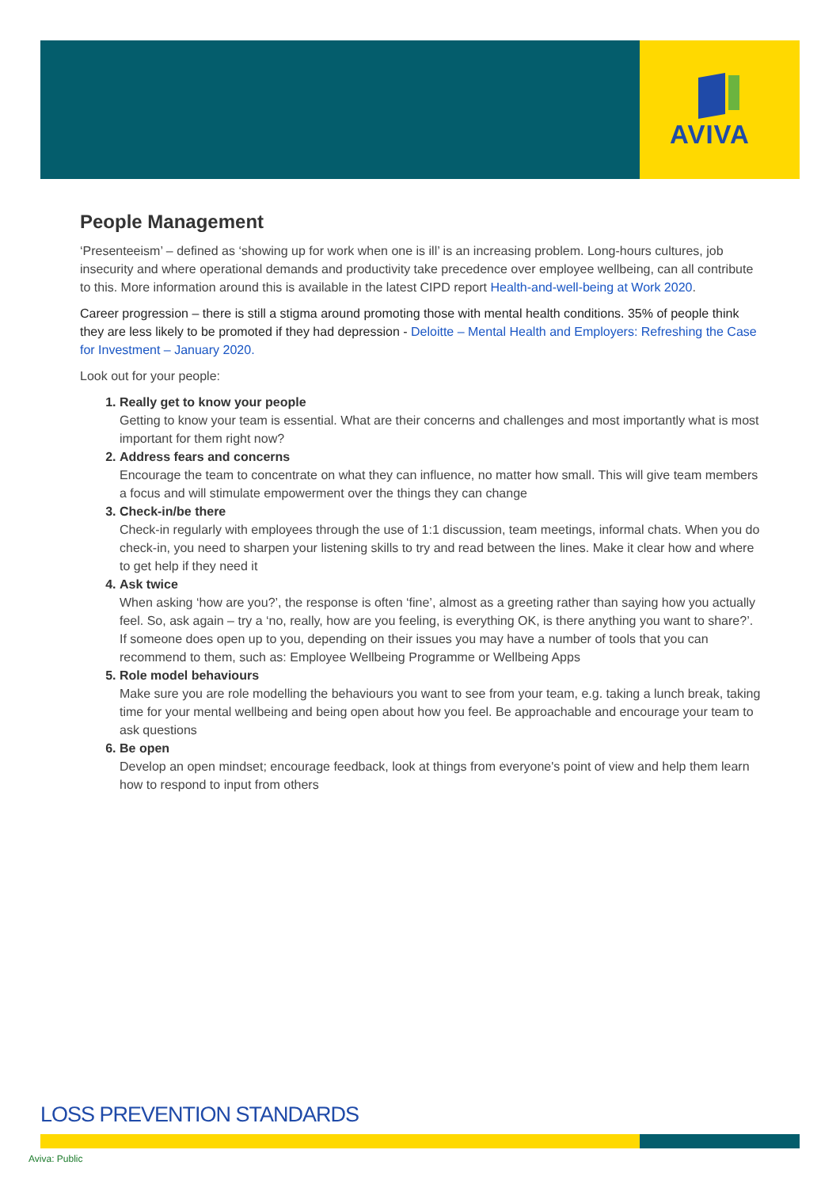AVIVA
People Management
‘Presenteeism’ – defined as ‘showing up for work when one is ill’ is an increasing problem. Long-hours cultures, job insecurity and where operational demands and productivity take precedence over employee wellbeing, can all contribute to this. More information around this is available in the latest CIPD report Health-and-well-being at Work 2020.
Career progression – there is still a stigma around promoting those with mental health conditions. 35% of people think they are less likely to be promoted if they had depression - Deloitte – Mental Health and Employers: Refreshing the Case for Investment – January 2020.
Look out for your people:
1. Really get to know your people
Getting to know your team is essential. What are their concerns and challenges and most importantly what is most important for them right now?
2. Address fears and concerns
Encourage the team to concentrate on what they can influence, no matter how small. This will give team members a focus and will stimulate empowerment over the things they can change
3. Check-in/be there
Check-in regularly with employees through the use of 1:1 discussion, team meetings, informal chats. When you do check-in, you need to sharpen your listening skills to try and read between the lines. Make it clear how and where to get help if they need it
4. Ask twice
When asking ‘how are you?’, the response is often ‘fine’, almost as a greeting rather than saying how you actually feel. So, ask again – try a ‘no, really, how are you feeling, is everything OK, is there anything you want to share?’. If someone does open up to you, depending on their issues you may have a number of tools that you can recommend to them, such as: Employee Wellbeing Programme or Wellbeing Apps
5. Role model behaviours
Make sure you are role modelling the behaviours you want to see from your team, e.g. taking a lunch break, taking time for your mental wellbeing and being open about how you feel. Be approachable and encourage your team to ask questions
6. Be open
Develop an open mindset; encourage feedback, look at things from everyone's point of view and help them learn how to respond to input from others
LOSS PREVENTION STANDARDS
Aviva: Public